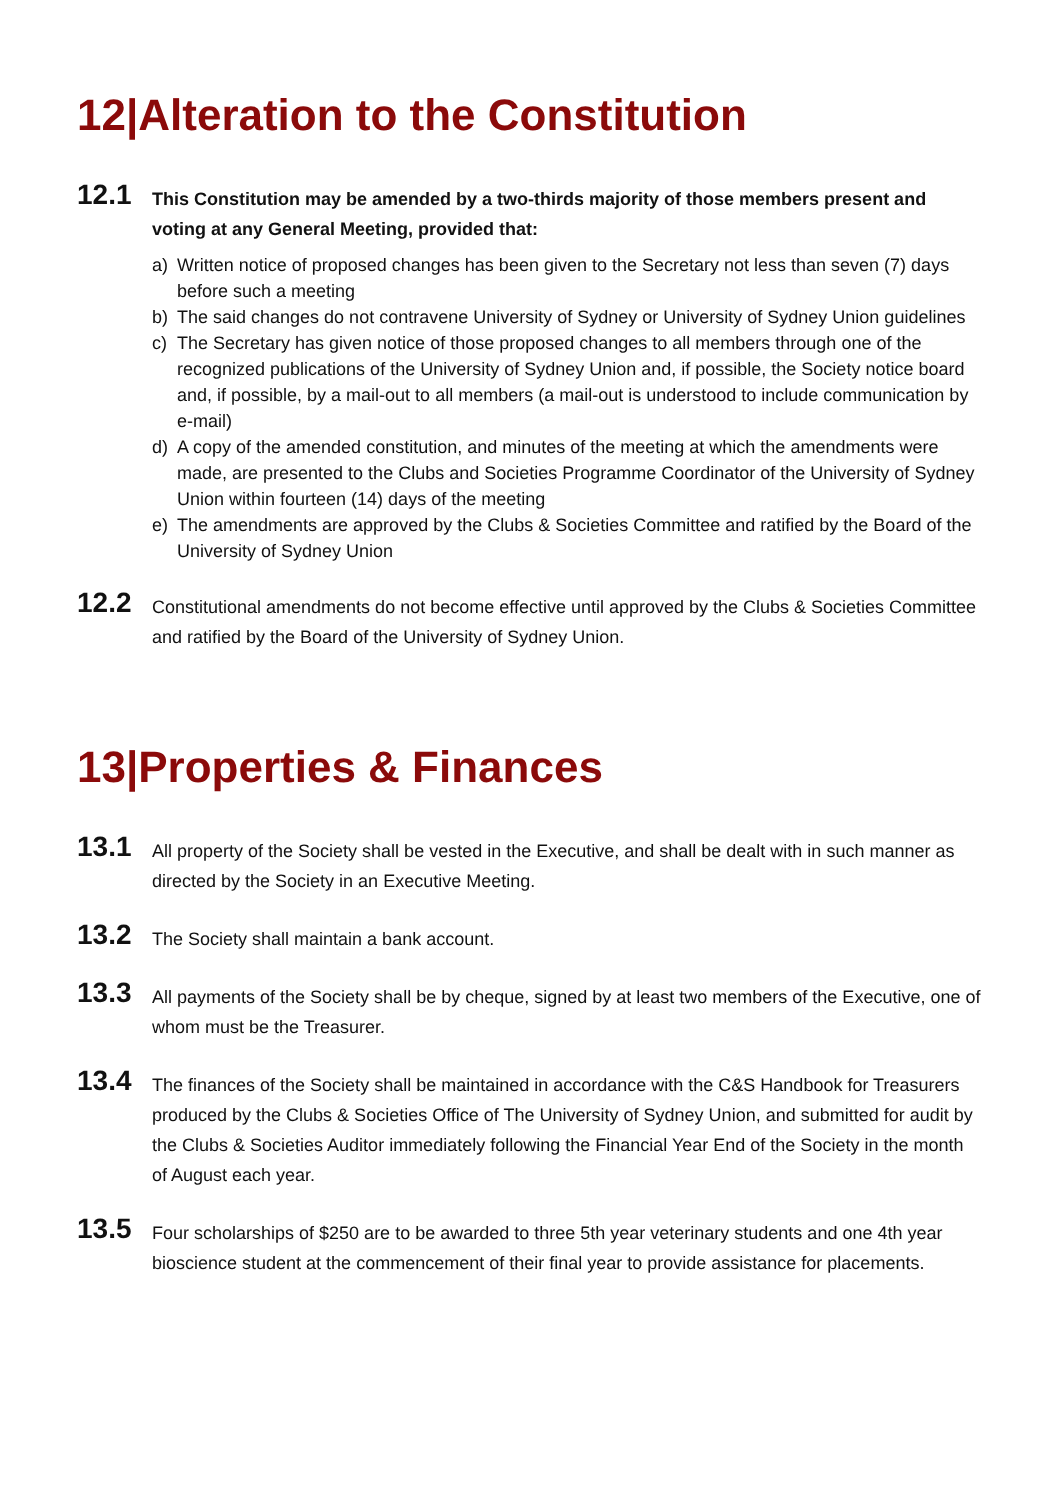12|Alteration to the Constitution
12.1
This Constitution may be amended by a two-thirds majority of those members present and voting at any General Meeting, provided that:
a) Written notice of proposed changes has been given to the Secretary not less than seven (7) days before such a meeting
b) The said changes do not contravene University of Sydney or University of Sydney Union guidelines
c) The Secretary has given notice of those proposed changes to all members through one of the recognized publications of the University of Sydney Union and, if possible, the Society notice board and, if possible, by a mail-out to all members (a mail-out is understood to include communication by e-mail)
d) A copy of the amended constitution, and minutes of the meeting at which the amendments were made, are presented to the Clubs and Societies Programme Coordinator of the University of Sydney Union within fourteen (14) days of the meeting
e) The amendments are approved by the Clubs & Societies Committee and ratified by the Board of the University of Sydney Union
12.2
Constitutional amendments do not become effective until approved by the Clubs & Societies Committee and ratified by the Board of the University of Sydney Union.
13|Properties & Finances
13.1
All property of the Society shall be vested in the Executive, and shall be dealt with in such manner as directed by the Society in an Executive Meeting.
13.2
The Society shall maintain a bank account.
13.3
All payments of the Society shall be by cheque, signed by at least two members of the Executive, one of whom must be the Treasurer.
13.4
The finances of the Society shall be maintained in accordance with the C&S Handbook for Treasurers produced by the Clubs & Societies Office of The University of Sydney Union, and submitted for audit by the Clubs & Societies Auditor immediately following the Financial Year End of the Society in the month of August each year.
13.5
Four scholarships of $250 are to be awarded to three 5th year veterinary students and one 4th year bioscience student at the commencement of their final year to provide assistance for placements.